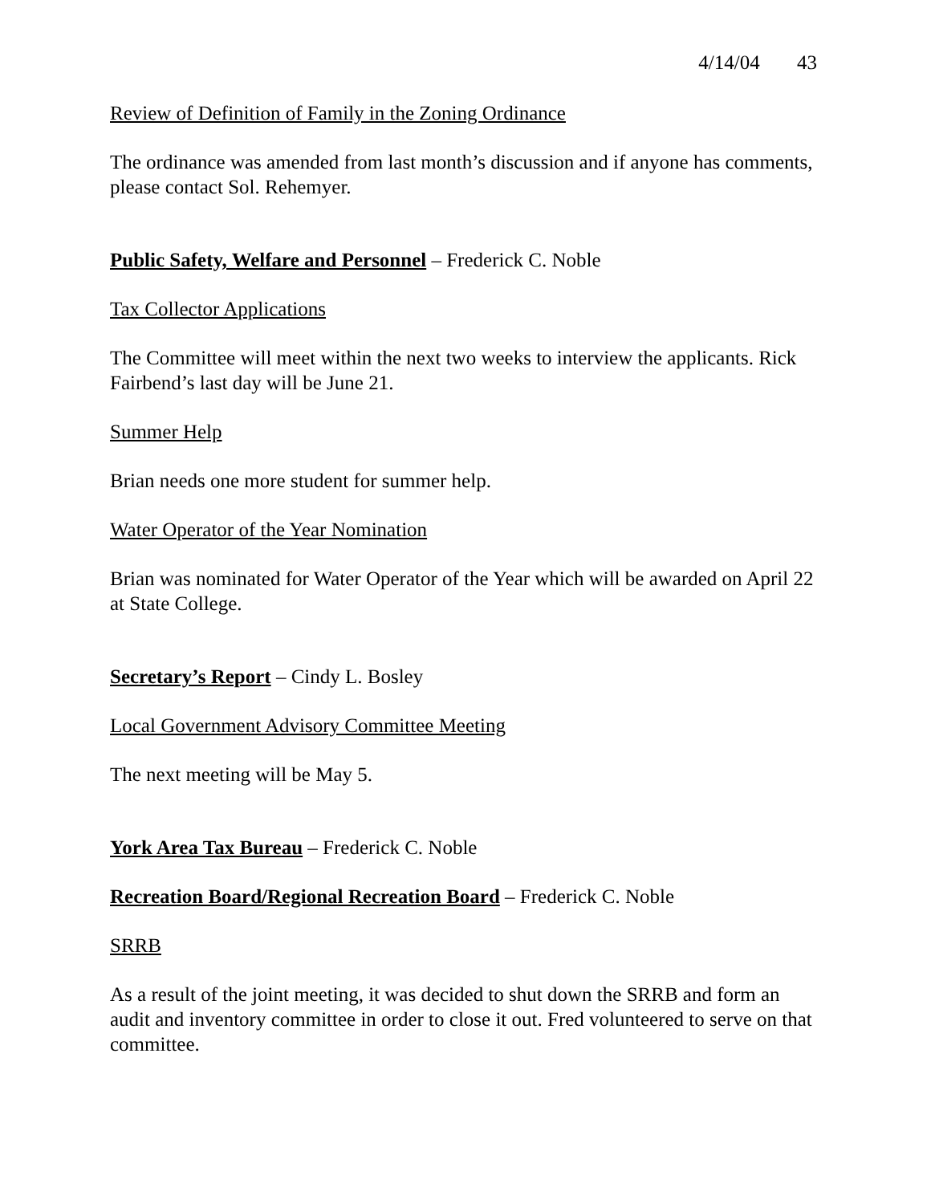4/14/04 43
Review of Definition of Family in the Zoning Ordinance
The ordinance was amended from last month’s discussion and if anyone has comments, please contact Sol. Rehemyer.
Public Safety, Welfare and Personnel – Frederick C. Noble
Tax Collector Applications
The Committee will meet within the next two weeks to interview the applicants. Rick Fairbend’s last day will be June 21.
Summer Help
Brian needs one more student for summer help.
Water Operator of the Year Nomination
Brian was nominated for Water Operator of the Year which will be awarded on April 22 at State College.
Secretary’s Report – Cindy L. Bosley
Local Government Advisory Committee Meeting
The next meeting will be May 5.
York Area Tax Bureau – Frederick C. Noble
Recreation Board/Regional Recreation Board – Frederick C. Noble
SRRB
As a result of the joint meeting, it was decided to shut down the SRRB and form an audit and inventory committee in order to close it out. Fred volunteered to serve on that committee.